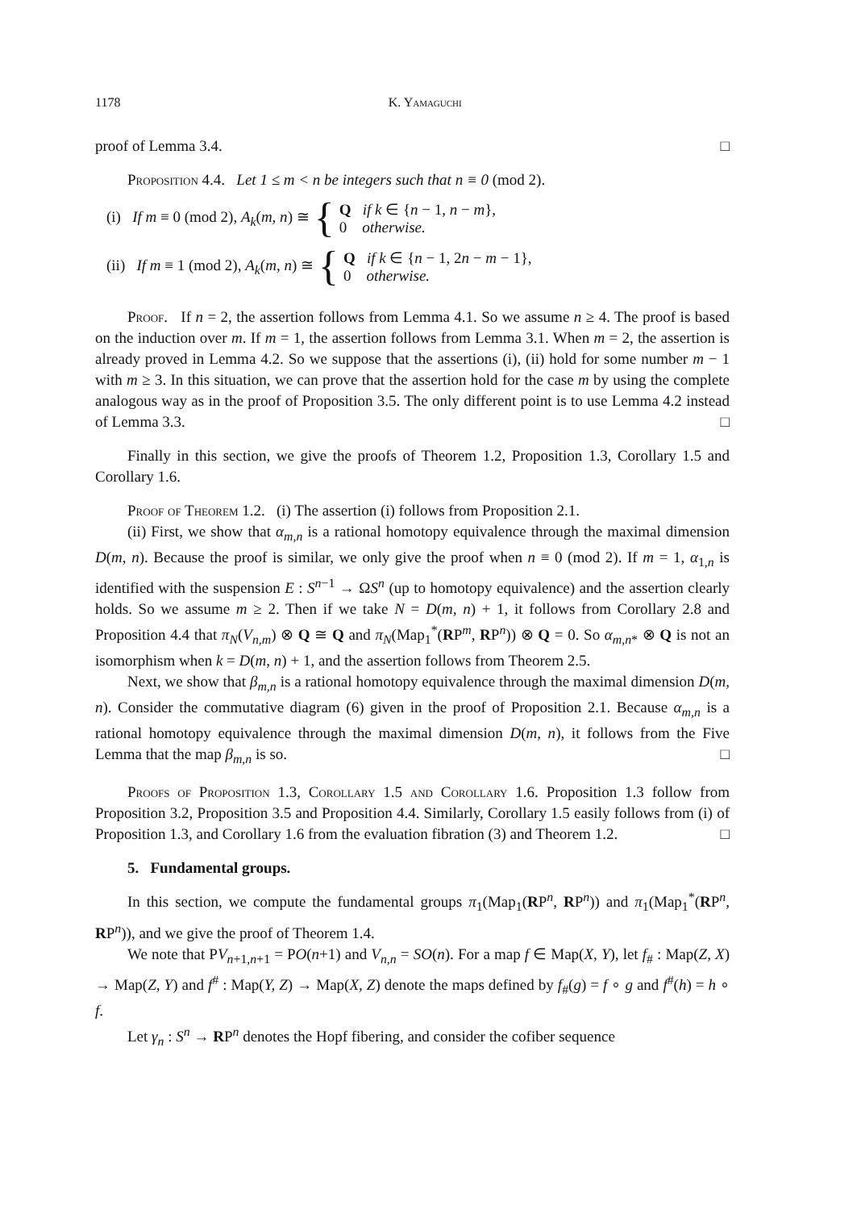1178 K. Yamaguchi
proof of Lemma 3.4. □
Proposition 4.4. Let 1 ≤ m < n be integers such that n ≡ 0 (mod 2).
(i) If m ≡ 0 (mod 2), A<sub>k</sub>(m, n) ≅ { Q if k ∈ {n − 1, n − m},
0 otherwise.
(ii) If m ≡ 1 (mod 2), A<sub>k</sub>(m, n) ≅ { Q if k ∈ {n − 1, 2n − m − 1},
0 otherwise.
Proof. If n = 2, the assertion follows from Lemma 4.1. So we assume n ≥ 4. The proof is based on the induction over m. If m = 1, the assertion follows from Lemma 3.1. When m = 2, the assertion is already proved in Lemma 4.2. So we suppose that the assertions (i), (ii) hold for some number m − 1 with m ≥ 3. In this situation, we can prove that the assertion hold for the case m by using the complete analogous way as in the proof of Proposition 3.5. The only different point is to use Lemma 4.2 instead of Lemma 3.3. □
Finally in this section, we give the proofs of Theorem 1.2, Proposition 1.3, Corollary 1.5 and Corollary 1.6.
Proof of Theorem 1.2. (i) The assertion (i) follows from Proposition 2.1.
(ii) First, we show that α<sub>m,n</sub> is a rational homotopy equivalence through the maximal dimension D(m, n). Because the proof is similar, we only give the proof when n ≡ 0 (mod 2). If m = 1, α<sub>1,n</sub> is identified with the suspension E : S<sup>n−1</sup> → ΩS<sup>n</sup> (up to homotopy equivalence) and the assertion clearly holds. So we assume m ≥ 2. Then if we take N = D(m, n) + 1, it follows from Corollary 2.8 and Proposition 4.4 that π<sub>N</sub>(V<sub>n,m</sub>) ⊗ Q ≅ Q and π<sub>N</sub>(Map<sub>1</sub><sup>*</sup>(RP<sup>m</sup>, RP<sup>n</sup>)) ⊗ Q = 0. So α<sub>m,n</sub><sub>*</sub> ⊗ Q is not an isomorphism when k = D(m, n) + 1, and the assertion follows from Theorem 2.5.
Next, we show that β<sub>m,n</sub> is a rational homotopy equivalence through the maximal dimension D(m, n). Consider the commutative diagram (6) given in the proof of Proposition 2.1. Because α<sub>m,n</sub> is a rational homotopy equivalence through the maximal dimension D(m, n), it follows from the Five Lemma that the map β<sub>m,n</sub> is so. □
Proofs of Proposition 1.3, Corollary 1.5 and Corollary 1.6. Proposition 1.3 follow from Proposition 3.2, Proposition 3.5 and Proposition 4.4. Similarly, Corollary 1.5 easily follows from (i) of Proposition 1.3, and Corollary 1.6 from the evaluation fibration (3) and Theorem 1.2. □
5. Fundamental groups.
In this section, we compute the fundamental groups π<sub>1</sub>(Map<sub>1</sub>(RP<sup>n</sup>, RP<sup>n</sup>)) and π<sub>1</sub>(Map<sub>1</sub><sup>*</sup>(RP<sup>n</sup>, RP<sup>n</sup>)), and we give the proof of Theorem 1.4.
We note that PV<sub>n+1,n+1</sub> = PO(n+1) and V<sub>n,n</sub> = SO(n). For a map f ∈ Map(X, Y), let f<sub>#</sub> : Map(Z, X) → Map(Z, Y) and f<sup>#</sup> : Map(Y, Z) → Map(X, Z) denote the maps defined by f<sub>#</sub>(g) = f ∘ g and f<sup>#</sup>(h) = h ∘ f.
Let γ<sub>n</sub> : S<sup>n</sup> → RP<sup>n</sup> denotes the Hopf fibering, and consider the cofiber sequence